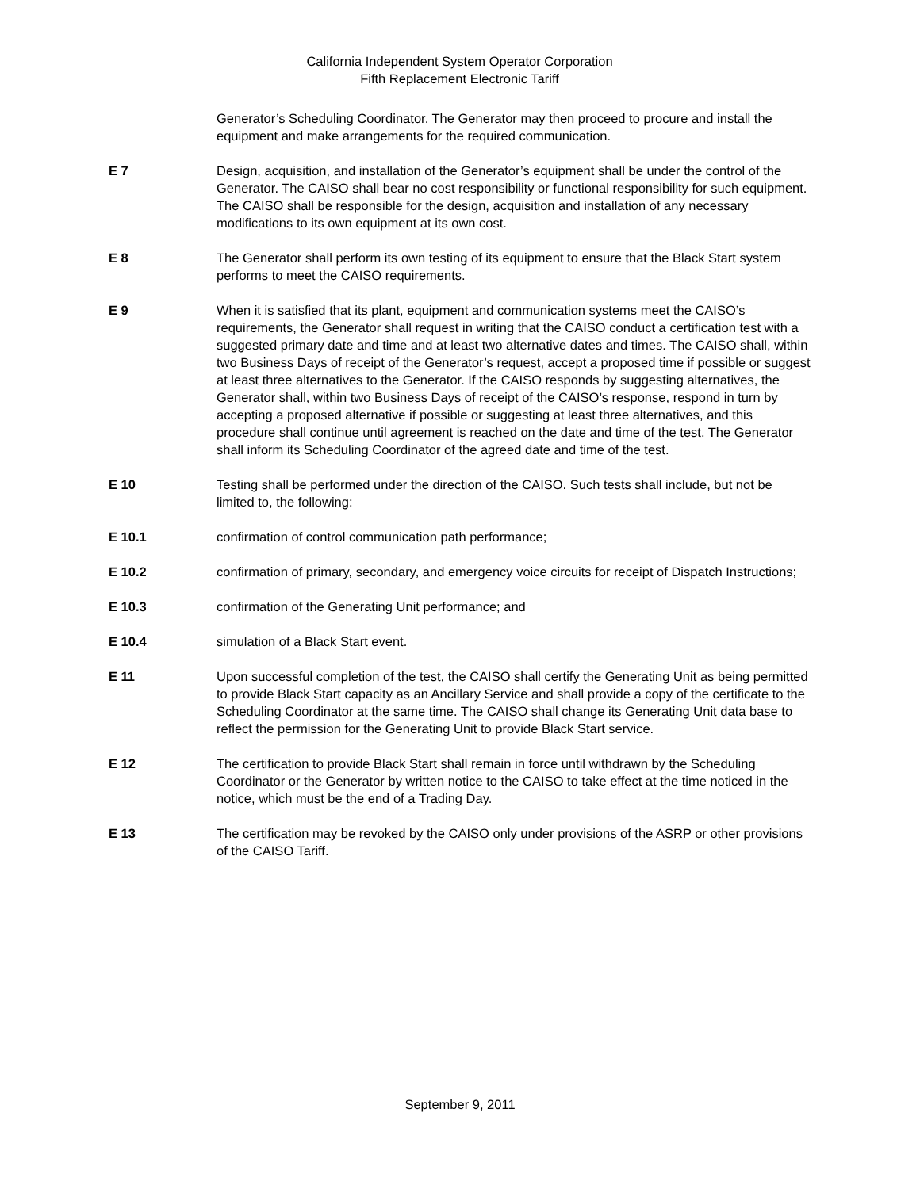California Independent System Operator Corporation
Fifth Replacement Electronic Tariff
Generator’s Scheduling Coordinator. The Generator may then proceed to procure and install the equipment and make arrangements for the required communication.
E 7 Design, acquisition, and installation of the Generator’s equipment shall be under the control of the Generator. The CAISO shall bear no cost responsibility or functional responsibility for such equipment. The CAISO shall be responsible for the design, acquisition and installation of any necessary modifications to its own equipment at its own cost.
E 8 The Generator shall perform its own testing of its equipment to ensure that the Black Start system performs to meet the CAISO requirements.
E 9 When it is satisfied that its plant, equipment and communication systems meet the CAISO’s requirements, the Generator shall request in writing that the CAISO conduct a certification test with a suggested primary date and time and at least two alternative dates and times. The CAISO shall, within two Business Days of receipt of the Generator’s request, accept a proposed time if possible or suggest at least three alternatives to the Generator. If the CAISO responds by suggesting alternatives, the Generator shall, within two Business Days of receipt of the CAISO’s response, respond in turn by accepting a proposed alternative if possible or suggesting at least three alternatives, and this procedure shall continue until agreement is reached on the date and time of the test. The Generator shall inform its Scheduling Coordinator of the agreed date and time of the test.
E 10 Testing shall be performed under the direction of the CAISO. Such tests shall include, but not be limited to, the following:
E 10.1 confirmation of control communication path performance;
E 10.2 confirmation of primary, secondary, and emergency voice circuits for receipt of Dispatch Instructions;
E 10.3 confirmation of the Generating Unit performance; and
E 10.4 simulation of a Black Start event.
E 11 Upon successful completion of the test, the CAISO shall certify the Generating Unit as being permitted to provide Black Start capacity as an Ancillary Service and shall provide a copy of the certificate to the Scheduling Coordinator at the same time. The CAISO shall change its Generating Unit data base to reflect the permission for the Generating Unit to provide Black Start service.
E 12 The certification to provide Black Start shall remain in force until withdrawn by the Scheduling Coordinator or the Generator by written notice to the CAISO to take effect at the time noticed in the notice, which must be the end of a Trading Day.
E 13 The certification may be revoked by the CAISO only under provisions of the ASRP or other provisions of the CAISO Tariff.
September 9, 2011